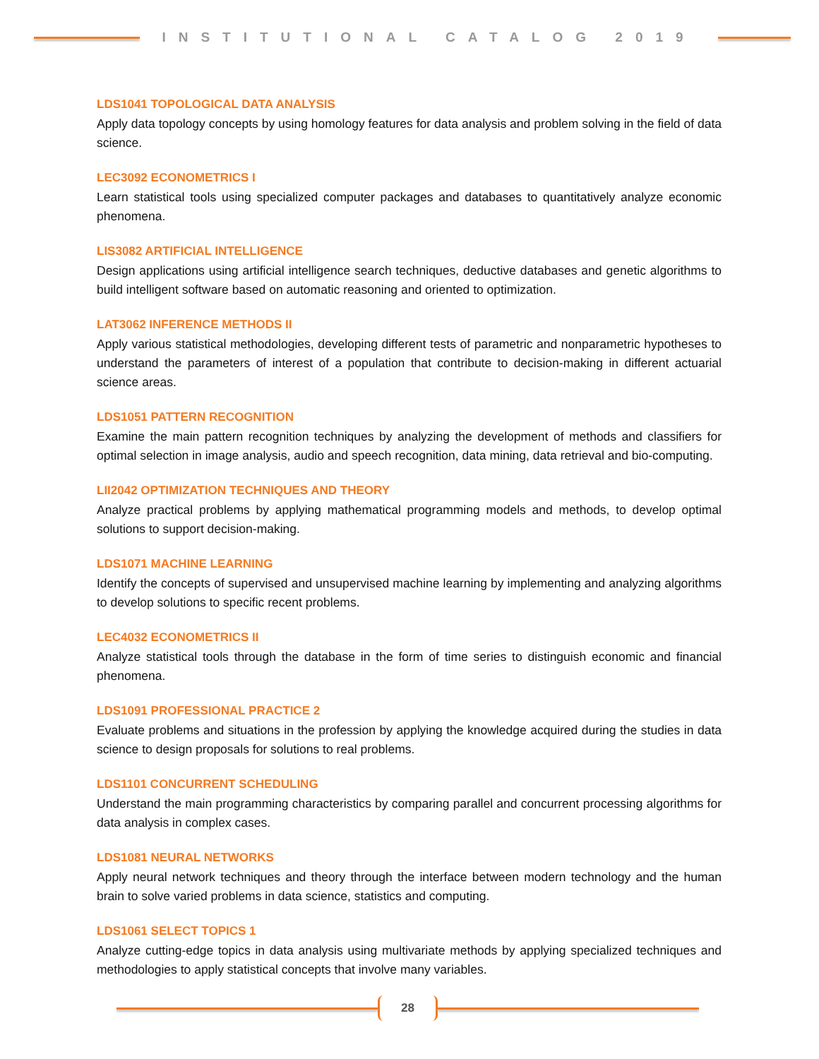INSTITUTIONAL CATALOG 2019
LDS1041 TOPOLOGICAL DATA ANALYSIS
Apply data topology concepts by using homology features for data analysis and problem solving in the field of data science.
LEC3092 ECONOMETRICS I
Learn statistical tools using specialized computer packages and databases to quantitatively analyze economic phenomena.
LIS3082 ARTIFICIAL INTELLIGENCE
Design applications using artificial intelligence search techniques, deductive databases and genetic algorithms to build intelligent software based on automatic reasoning and oriented to optimization.
LAT3062 INFERENCE METHODS II
Apply various statistical methodologies, developing different tests of parametric and nonparametric hypotheses to understand the parameters of interest of a population that contribute to decision-making in different actuarial science areas.
LDS1051 PATTERN RECOGNITION
Examine the main pattern recognition techniques by analyzing the development of methods and classifiers for optimal selection in image analysis, audio and speech recognition, data mining, data retrieval and bio-computing.
LII2042 OPTIMIZATION TECHNIQUES AND THEORY
Analyze practical problems by applying mathematical programming models and methods, to develop optimal solutions to support decision-making.
LDS1071 MACHINE LEARNING
Identify the concepts of supervised and unsupervised machine learning by implementing and analyzing algorithms to develop solutions to specific recent problems.
LEC4032 ECONOMETRICS II
Analyze statistical tools through the database in the form of time series to distinguish economic and financial phenomena.
LDS1091 PROFESSIONAL PRACTICE 2
Evaluate problems and situations in the profession by applying the knowledge acquired during the studies in data science to design proposals for solutions to real problems.
LDS1101 CONCURRENT SCHEDULING
Understand the main programming characteristics by comparing parallel and concurrent processing algorithms for data analysis in complex cases.
LDS1081 NEURAL NETWORKS
Apply neural network techniques and theory through the interface between modern technology and the human brain to solve varied problems in data science, statistics and computing.
LDS1061 SELECT TOPICS 1
Analyze cutting-edge topics in data analysis using multivariate methods by applying specialized techniques and methodologies to apply statistical concepts that involve many variables.
28